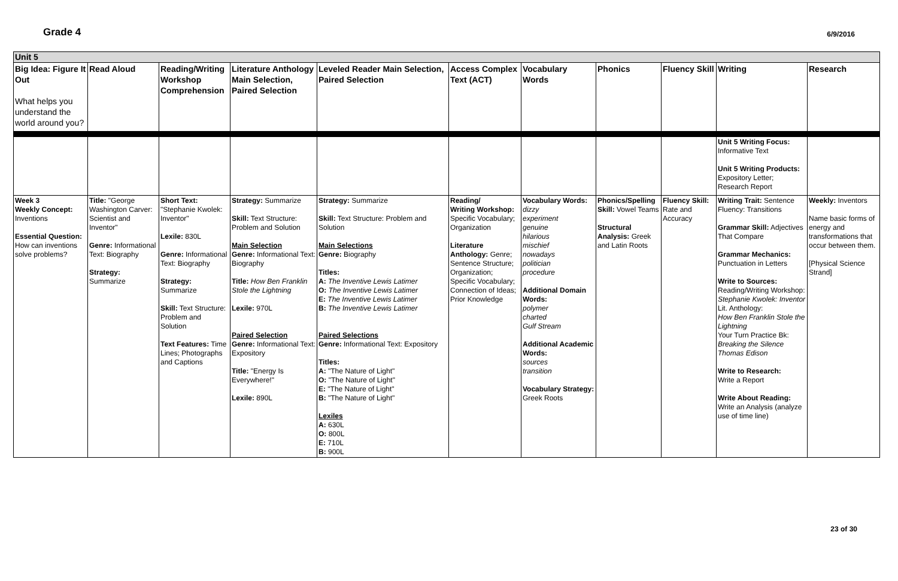Grade 4
6/9/2016
| Unit 5 | | | | | | | | | | |
| Big Idea: Figure It Out What helps you understand the world around you? | Read Aloud | Reading/Writing Workshop Comprehension | Literature Anthology Main Selection, Paired Selection | Leveled Reader Main Selection, Paired Selection | Access Complex Text (ACT) | Vocabulary Words | Phonics | Fluency Skill | Writing | Research |
| | | | | | | | | | Unit 5 Writing Focus: Informative Text Unit 5 Writing Products: Expository Letter; Research Report | |
| Week 3 Weekly Concept: Inventions Essential Question: How can inventions solve problems? | Title: "George Washington Carver: Scientist and Inventor" Genre: Informational Text: Biography Strategy: Summarize | Short Text: "Stephanie Kwolek: Inventor" Lexile: 830L Genre: Informational Text: Biography Strategy: Summarize Skill: Text Structure: Problem and Solution Text Features: Time Lines; Photographs and Captions | Strategy: Summarize Skill: Text Structure: Problem and Solution Main Selection Genre: Informational Text: Biography Title: How Ben Franklin Stole the Lightning Lexile: 970L Paired Selection Genre: Informational Text: Expository Title: "Energy Is Everywhere!" Lexile: 890L | Strategy: Summarize Skill: Text Structure: Problem and Solution Main Selections Genre: Biography Titles: A: The Inventive Lewis Latimer O: The Inventive Lewis Latimer E: The Inventive Lewis Latimer B: The Inventive Lewis Latimer Paired Selections Genre: Informational Text: Expository Titles: A: "The Nature of Light" O: "The Nature of Light" E: "The Nature of Light" B: "The Nature of Light" Lexiles A: 630L O: 800L E: 710L B: 900L | Reading/ Writing Workshop: Specific Vocabulary; Organization Literature Anthology: Genre; Sentence Structure; Organization; Specific Vocabulary; Connection of Ideas; Prior Knowledge | Vocabulary Words: dizzy experiment genuine hilarious mischief nowadays politician procedure Additional Domain Words: polymer charted Gulf Stream Additional Academic Words: sources transition Vocabulary Strategy: Greek Roots | Phonics/Spelling Skill: Vowel Teams Structural Analysis: Greek and Latin Roots | Fluency Skill: Rate and Accuracy | Writing Trait: Sentence Fluency: Transitions Grammar Skill: Adjectives That Compare Grammar Mechanics: Punctuation in Letters Write to Sources: Reading/Writing Workshop: Stephanie Kwolek: Inventor Lit. Anthology: How Ben Franklin Stole the Lightning Your Turn Practice Bk: Breaking the Silence Thomas Edison Write to Research: Write a Report Write About Reading: Write an Analysis (analyze use of time line) | Weekly: Inventors Name basic forms of energy and transformations that occur between them. [Physical Science Strand] |
23 of 30